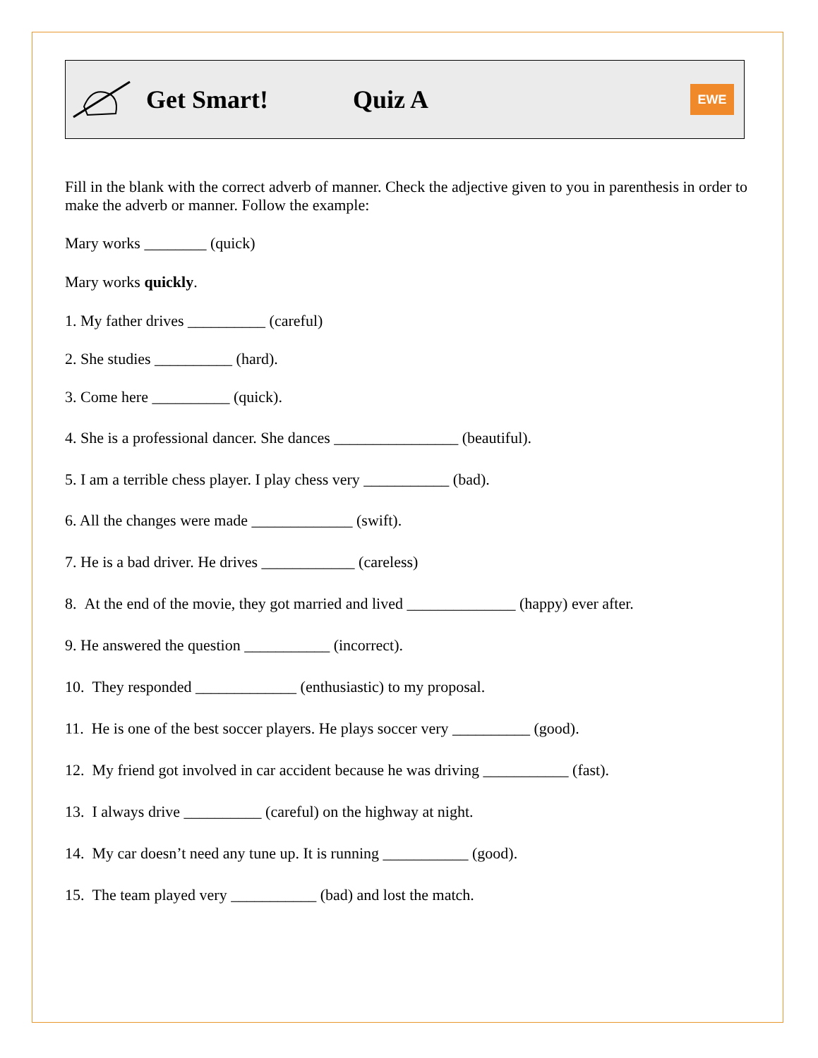Get Smart! Quiz A
EWE
Fill in the blank with the correct adverb of manner. Check the adjective given to you in parenthesis in order to make the adverb or manner. Follow the example:
Mary works ________ (quick)
Mary works quickly.
1. My father drives __________ (careful)
2. She studies __________ (hard).
3. Come here __________ (quick).
4. She is a professional dancer. She dances ________________ (beautiful).
5. I am a terrible chess player. I play chess very ___________ (bad).
6. All the changes were made _____________ (swift).
7. He is a bad driver. He drives ____________ (careless)
8. At the end of the movie, they got married and lived ______________ (happy) ever after.
9. He answered the question ___________ (incorrect).
10. They responded _____________ (enthusiastic) to my proposal.
11. He is one of the best soccer players. He plays soccer very __________ (good).
12. My friend got involved in car accident because he was driving ___________ (fast).
13. I always drive __________ (careful) on the highway at night.
14. My car doesn’t need any tune up. It is running ___________ (good).
15. The team played very ___________ (bad) and lost the match.